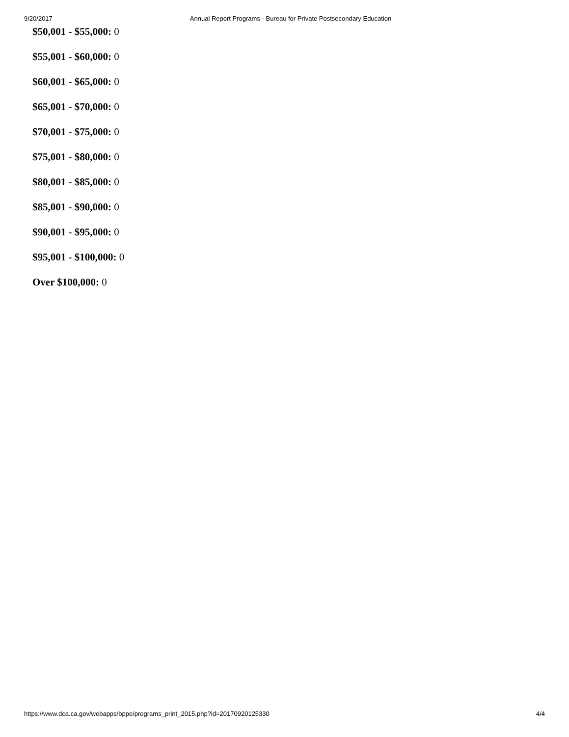9/20/2017 Annual Report Programs - Bureau for Private Postsecondary Education
$50,001 - $55,000: 0
$55,001 - $60,000: 0
$60,001 - $65,000: 0
$65,001 - $70,000: 0
$70,001 - $75,000: 0
$75,001 - $80,000: 0
$80,001 - $85,000: 0
$85,001 - $90,000: 0
$90,001 - $95,000: 0
$95,001 - $100,000: 0
Over $100,000: 0
https://www.dca.ca.gov/webapps/bppe/programs_print_2015.php?id=20170920125330 4/4